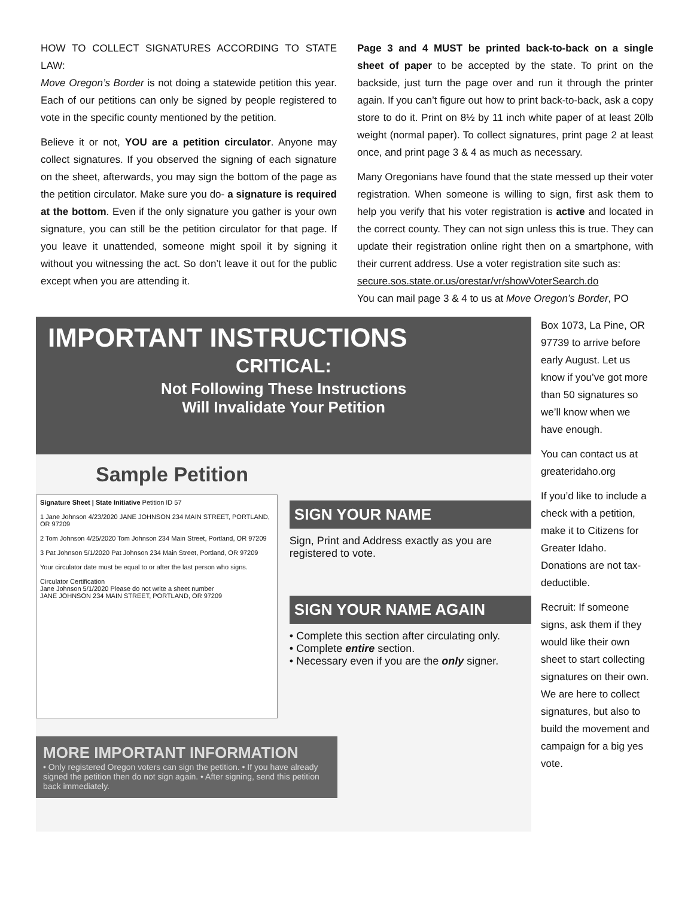HOW TO COLLECT SIGNATURES ACCORDING TO STATE LAW:
Move Oregon’s Border is not doing a statewide petition this year. Each of our petitions can only be signed by people registered to vote in the specific county mentioned by the petition.
Believe it or not, YOU are a petition circulator. Anyone may collect signatures. If you observed the signing of each signature on the sheet, afterwards, you may sign the bottom of the page as the petition circulator. Make sure you do- a signature is required at the bottom. Even if the only signature you gather is your own signature, you can still be the petition circulator for that page. If you leave it unattended, someone might spoil it by signing it without you witnessing the act. So don’t leave it out for the public except when you are attending it.
Page 3 and 4 MUST be printed back-to-back on a single sheet of paper to be accepted by the state. To print on the backside, just turn the page over and run it through the printer again. If you can’t figure out how to print back-to-back, ask a copy store to do it. Print on 8½ by 11 inch white paper of at least 20lb weight (normal paper). To collect signatures, print page 2 at least once, and print page 3 & 4 as much as necessary.
Many Oregonians have found that the state messed up their voter registration. When someone is willing to sign, first ask them to help you verify that his voter registration is active and located in the correct county. They can not sign unless this is true. They can update their registration online right then on a smartphone, with their current address. Use a voter registration site such as:
secure.sos.state.or.us/orestar/vr/showVoterSearch.do
You can mail page 3 & 4 to us at Move Oregon’s Border, PO
IMPORTANT INSTRUCTIONS
CRITICAL:
Not Following These Instructions
Will Invalidate Your Petition
Sample Petition
Signature Sheet | State Initiative Petition ID 57
1 Jane Johnson 4/23/2020 JANE JOHNSON 234 MAIN STREET, PORTLAND, OR 97209
2 Tom Johnson 4/25/2020 Tom Johnson 234 Main Street, Portland, OR 97209
3 Pat Johnson 5/1/2020 Pat Johnson 234 Main Street, Portland, OR 97209
Your circulator date must be equal to or after the last person who signs.
Circulator Certification
Jane Johnson 5/1/2020 Please do not write a sheet number
JANE JOHNSON 234 MAIN STREET, PORTLAND, OR 97209
SIGN YOUR NAME
Sign, Print and Address exactly as you are registered to vote.
SIGN YOUR NAME AGAIN
• Complete this section after circulating only.
• Complete entire section.
• Necessary even if you are the only signer.
MORE IMPORTANT INFORMATION
• Only registered Oregon voters can sign the petition. • If you have already signed the petition then do not sign again. • After signing, send this petition back immediately.
Box 1073, La Pine, OR 97739 to arrive before early August. Let us know if you’ve got more than 50 signatures so we’ll know when we have enough.
You can contact us at greateridaho.org
If you’d like to include a check with a petition, make it to Citizens for Greater Idaho. Donations are not tax-deductible.
Recruit: If someone signs, ask them if they would like their own sheet to start collecting signatures on their own. We are here to collect signatures, but also to build the movement and campaign for a big yes vote.